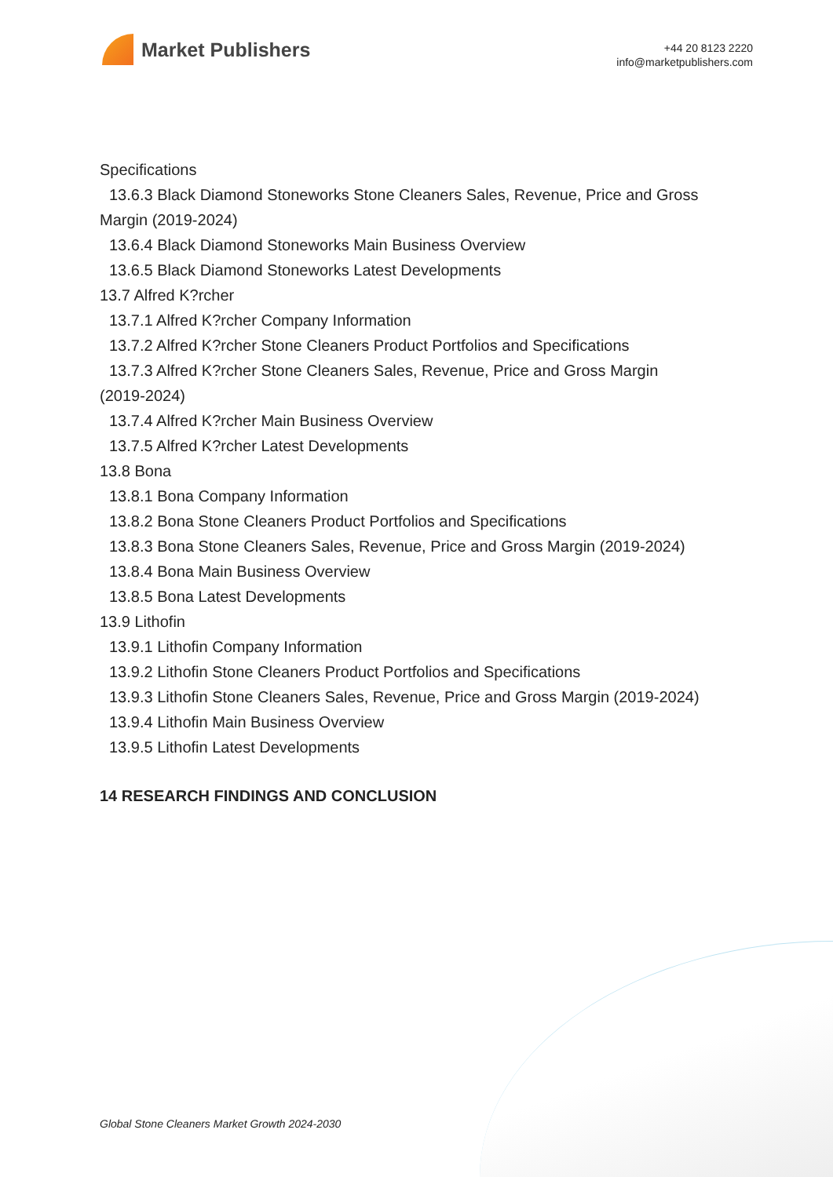Market Publishers
+44 20 8123 2220
info@marketpublishers.com
Specifications
13.6.3 Black Diamond Stoneworks Stone Cleaners Sales, Revenue, Price and Gross
Margin (2019-2024)
13.6.4 Black Diamond Stoneworks Main Business Overview
13.6.5 Black Diamond Stoneworks Latest Developments
13.7 Alfred K?rcher
13.7.1 Alfred K?rcher Company Information
13.7.2 Alfred K?rcher Stone Cleaners Product Portfolios and Specifications
13.7.3 Alfred K?rcher Stone Cleaners Sales, Revenue, Price and Gross Margin
(2019-2024)
13.7.4 Alfred K?rcher Main Business Overview
13.7.5 Alfred K?rcher Latest Developments
13.8 Bona
13.8.1 Bona Company Information
13.8.2 Bona Stone Cleaners Product Portfolios and Specifications
13.8.3 Bona Stone Cleaners Sales, Revenue, Price and Gross Margin (2019-2024)
13.8.4 Bona Main Business Overview
13.8.5 Bona Latest Developments
13.9 Lithofin
13.9.1 Lithofin Company Information
13.9.2 Lithofin Stone Cleaners Product Portfolios and Specifications
13.9.3 Lithofin Stone Cleaners Sales, Revenue, Price and Gross Margin (2019-2024)
13.9.4 Lithofin Main Business Overview
13.9.5 Lithofin Latest Developments
14 RESEARCH FINDINGS AND CONCLUSION
Global Stone Cleaners Market Growth 2024-2030